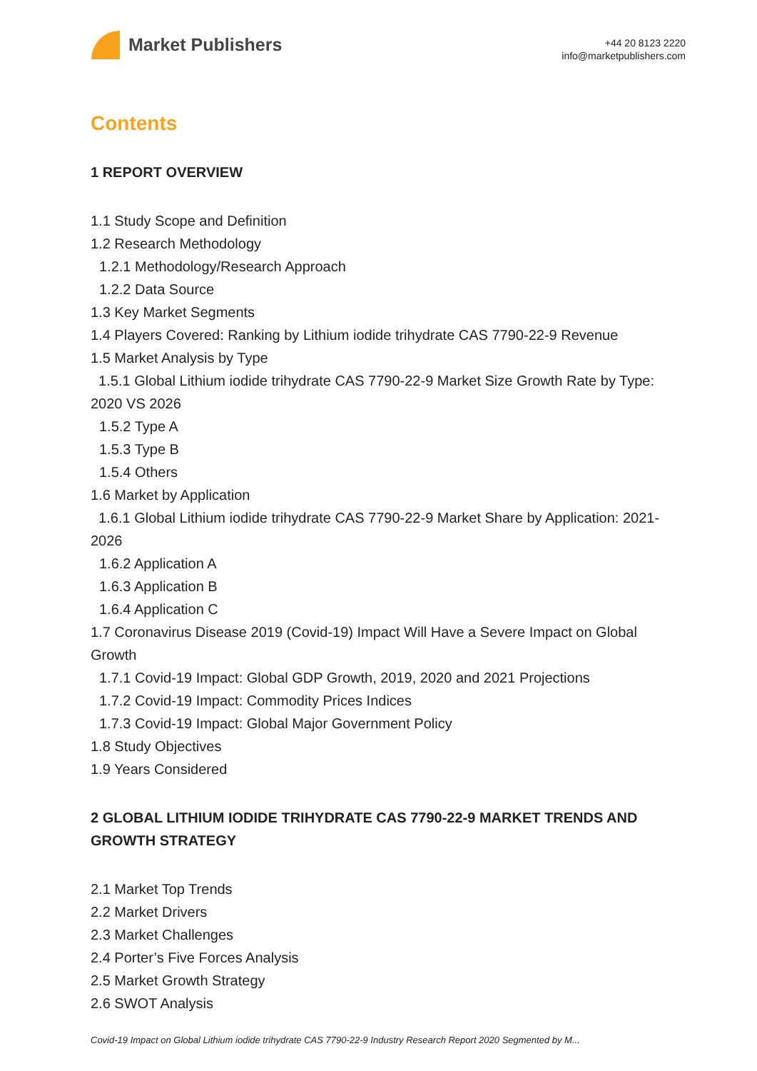Market Publishers
+44 20 8123 2220
info@marketpublishers.com
Contents
1 REPORT OVERVIEW
1.1 Study Scope and Definition
1.2 Research Methodology
1.2.1 Methodology/Research Approach
1.2.2 Data Source
1.3 Key Market Segments
1.4 Players Covered: Ranking by Lithium iodide trihydrate CAS 7790-22-9 Revenue
1.5 Market Analysis by Type
1.5.1 Global Lithium iodide trihydrate CAS 7790-22-9 Market Size Growth Rate by Type: 2020 VS 2026
1.5.2 Type A
1.5.3 Type B
1.5.4 Others
1.6 Market by Application
1.6.1 Global Lithium iodide trihydrate CAS 7790-22-9 Market Share by Application: 2021-2026
1.6.2 Application A
1.6.3 Application B
1.6.4 Application C
1.7 Coronavirus Disease 2019 (Covid-19) Impact Will Have a Severe Impact on Global Growth
1.7.1 Covid-19 Impact: Global GDP Growth, 2019, 2020 and 2021 Projections
1.7.2 Covid-19 Impact: Commodity Prices Indices
1.7.3 Covid-19 Impact: Global Major Government Policy
1.8 Study Objectives
1.9 Years Considered
2 GLOBAL LITHIUM IODIDE TRIHYDRATE CAS 7790-22-9 MARKET TRENDS AND GROWTH STRATEGY
2.1 Market Top Trends
2.2 Market Drivers
2.3 Market Challenges
2.4 Porter’s Five Forces Analysis
2.5 Market Growth Strategy
2.6 SWOT Analysis
Covid-19 Impact on Global Lithium iodide trihydrate CAS 7790-22-9 Industry Research Report 2020 Segmented by M...